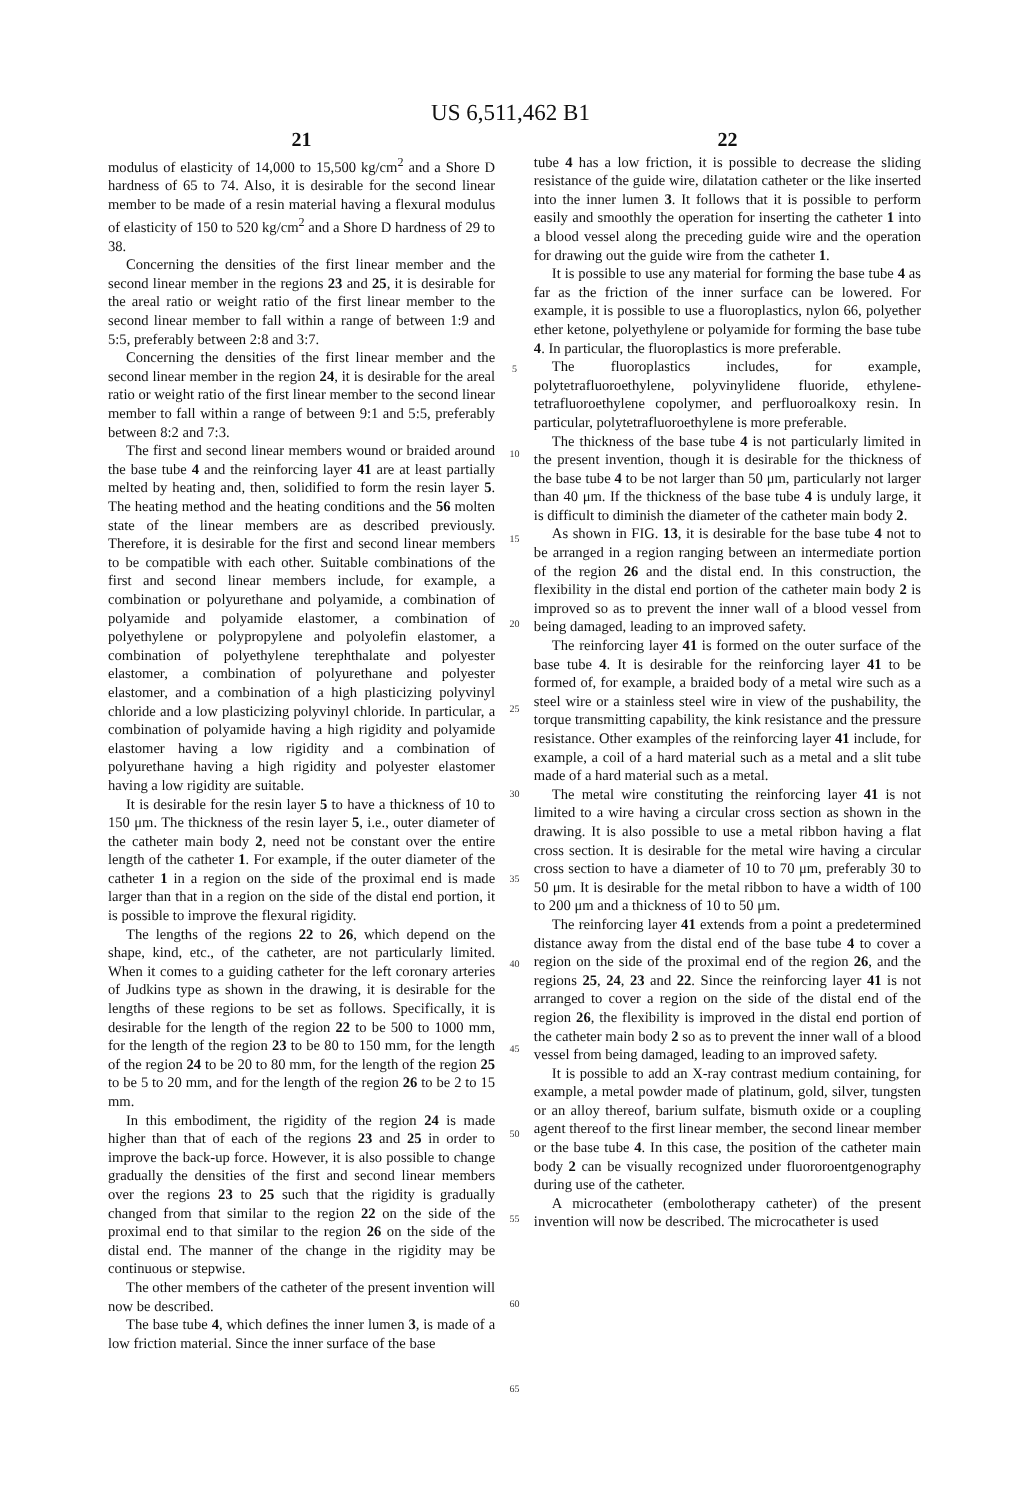US 6,511,462 B1
21
modulus of elasticity of 14,000 to 15,500 kg/cm<sup>2</sup> and a Shore D hardness of 65 to 74. Also, it is desirable for the second linear member to be made of a resin material having a flexural modulus of elasticity of 150 to 520 kg/cm<sup>2</sup> and a Shore D hardness of 29 to 38.
Concerning the densities of the first linear member and the second linear member in the regions 23 and 25, it is desirable for the areal ratio or weight ratio of the first linear member to the second linear member to fall within a range of between 1:9 and 5:5, preferably between 2:8 and 3:7.
Concerning the densities of the first linear member and the second linear member in the region 24, it is desirable for the areal ratio or weight ratio of the first linear member to the second linear member to fall within a range of between 9:1 and 5:5, preferably between 8:2 and 7:3.
The first and second linear members wound or braided around the base tube 4 and the reinforcing layer 41 are at least partially melted by heating and, then, solidified to form the resin layer 5. The heating method and the heating conditions and the 56 molten state of the linear members are as described previously. Therefore, it is desirable for the first and second linear members to be compatible with each other. Suitable combinations of the first and second linear members include, for example, a combination or polyurethane and polyamide, a combination of polyamide and polyamide elastomer, a combination of polyethylene or polypropylene and polyolefin elastomer, a combination of polyethylene terephthalate and polyester elastomer, a combination of polyurethane and polyester elastomer, and a combination of a high plasticizing polyvinyl chloride and a low plasticizing polyvinyl chloride. In particular, a combination of polyamide having a high rigidity and polyamide elastomer having a low rigidity and a combination of polyurethane having a high rigidity and polyester elastomer having a low rigidity are suitable.
It is desirable for the resin layer 5 to have a thickness of 10 to 150 μm. The thickness of the resin layer 5, i.e., outer diameter of the catheter main body 2, need not be constant over the entire length of the catheter 1. For example, if the outer diameter of the catheter 1 in a region on the side of the proximal end is made larger than that in a region on the side of the distal end portion, it is possible to improve the flexural rigidity.
The lengths of the regions 22 to 26, which depend on the shape, kind, etc., of the catheter, are not particularly limited. When it comes to a guiding catheter for the left coronary arteries of Judkins type as shown in the drawing, it is desirable for the lengths of these regions to be set as follows. Specifically, it is desirable for the length of the region 22 to be 500 to 1000 mm, for the length of the region 23 to be 80 to 150 mm, for the length of the region 24 to be 20 to 80 mm, for the length of the region 25 to be 5 to 20 mm, and for the length of the region 26 to be 2 to 15 mm.
In this embodiment, the rigidity of the region 24 is made higher than that of each of the regions 23 and 25 in order to improve the back-up force. However, it is also possible to change gradually the densities of the first and second linear members over the regions 23 to 25 such that the rigidity is gradually changed from that similar to the region 22 on the side of the proximal end to that similar to the region 26 on the side of the distal end. The manner of the change in the rigidity may be continuous or stepwise.
The other members of the catheter of the present invention will now be described.
The base tube 4, which defines the inner lumen 3, is made of a low friction material. Since the inner surface of the base
5
10
15
20
25
30
35
40
45
50
55
60
65
22
tube 4 has a low friction, it is possible to decrease the sliding resistance of the guide wire, dilatation catheter or the like inserted into the inner lumen 3. It follows that it is possible to perform easily and smoothly the operation for inserting the catheter 1 into a blood vessel along the preceding guide wire and the operation for drawing out the guide wire from the catheter 1.
It is possible to use any material for forming the base tube 4 as far as the friction of the inner surface can be lowered. For example, it is possible to use a fluoroplastics, nylon 66, polyether ether ketone, polyethylene or polyamide for forming the base tube 4. In particular, the fluoroplastics is more preferable.
The fluoroplastics includes, for example, polytetrafluoroethylene, polyvinylidene fluoride, ethylene-tetrafluoroethylene copolymer, and perfluoroalkoxy resin. In particular, polytetrafluoroethylene is more preferable.
The thickness of the base tube 4 is not particularly limited in the present invention, though it is desirable for the thickness of the base tube 4 to be not larger than 50 μm, particularly not larger than 40 μm. If the thickness of the base tube 4 is unduly large, it is difficult to diminish the diameter of the catheter main body 2.
As shown in FIG. 13, it is desirable for the base tube 4 not to be arranged in a region ranging between an intermediate portion of the region 26 and the distal end. In this construction, the flexibility in the distal end portion of the catheter main body 2 is improved so as to prevent the inner wall of a blood vessel from being damaged, leading to an improved safety.
The reinforcing layer 41 is formed on the outer surface of the base tube 4. It is desirable for the reinforcing layer 41 to be formed of, for example, a braided body of a metal wire such as a steel wire or a stainless steel wire in view of the pushability, the torque transmitting capability, the kink resistance and the pressure resistance. Other examples of the reinforcing layer 41 include, for example, a coil of a hard material such as a metal and a slit tube made of a hard material such as a metal.
The metal wire constituting the reinforcing layer 41 is not limited to a wire having a circular cross section as shown in the drawing. It is also possible to use a metal ribbon having a flat cross section. It is desirable for the metal wire having a circular cross section to have a diameter of 10 to 70 μm, preferably 30 to 50 μm. It is desirable for the metal ribbon to have a width of 100 to 200 μm and a thickness of 10 to 50 μm.
The reinforcing layer 41 extends from a point a predetermined distance away from the distal end of the base tube 4 to cover a region on the side of the proximal end of the region 26, and the regions 25, 24, 23 and 22. Since the reinforcing layer 41 is not arranged to cover a region on the side of the distal end of the region 26, the flexibility is improved in the distal end portion of the catheter main body 2 so as to prevent the inner wall of a blood vessel from being damaged, leading to an improved safety.
It is possible to add an X-ray contrast medium containing, for example, a metal powder made of platinum, gold, silver, tungsten or an alloy thereof, barium sulfate, bismuth oxide or a coupling agent thereof to the first linear member, the second linear member or the base tube 4. In this case, the position of the catheter main body 2 can be visually recognized under fluororoentgenography during use of the catheter.
A microcatheter (embolotherapy catheter) of the present invention will now be described. The microcatheter is used